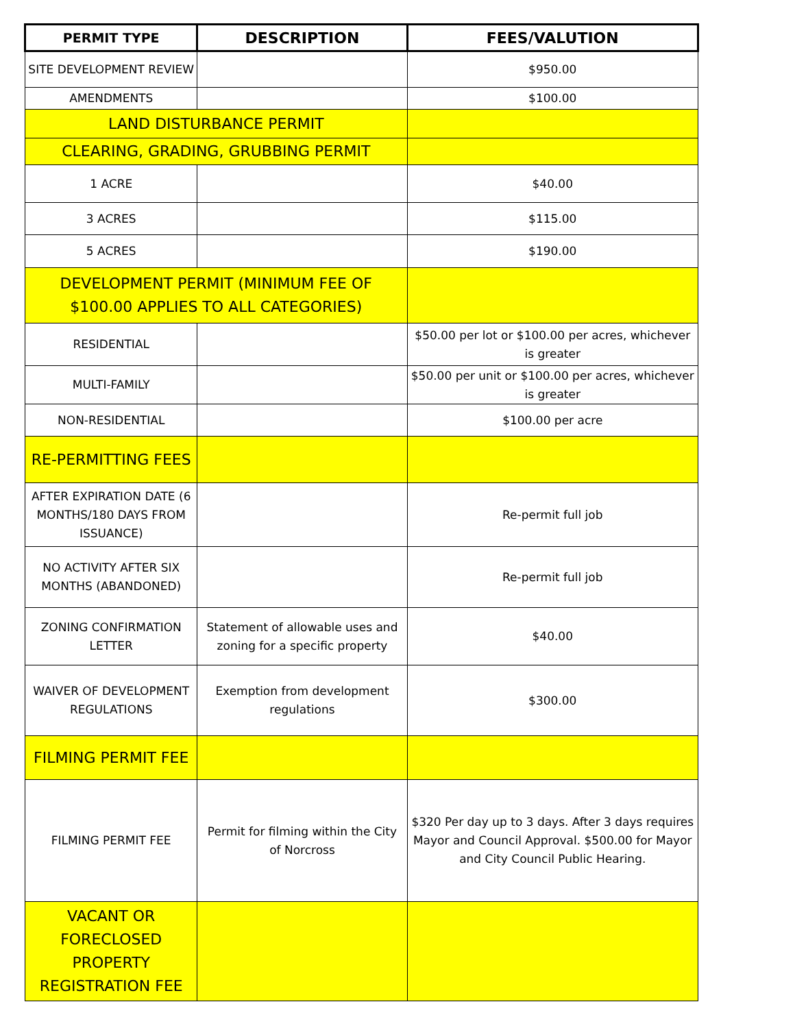| PERMIT TYPE | DESCRIPTION | FEES/VALUTION |
| --- | --- | --- |
| SITE DEVELOPMENT REVIEW | | $950.00 |
| AMENDMENTS | | $100.00 |
| LAND DISTURBANCE PERMIT | | |
| CLEARING, GRADING, GRUBBING PERMIT | | |
| 1 ACRE | | $40.00 |
| 3 ACRES | | $115.00 |
| 5 ACRES | | $190.00 |
| DEVELOPMENT PERMIT (MINIMUM FEE OF $100.00 APPLIES TO ALL CATEGORIES) | | |
| RESIDENTIAL | | $50.00 per lot or $100.00 per acres, whichever is greater |
| MULTI-FAMILY | | $50.00 per unit or $100.00 per acres, whichever is greater |
| NON-RESIDENTIAL | | $100.00 per acre |
| RE-PERMITTING FEES | | |
| AFTER EXPIRATION DATE (6 MONTHS/180 DAYS FROM ISSUANCE) | | Re-permit full job |
| NO ACTIVITY AFTER SIX MONTHS (ABANDONED) | | Re-permit full job |
| ZONING CONFIRMATION LETTER | Statement of allowable uses and zoning for a specific property | $40.00 |
| WAIVER OF DEVELOPMENT REGULATIONS | Exemption from development regulations | $300.00 |
| FILMING PERMIT FEE | | |
| FILMING PERMIT FEE | Permit for filming within the City of Norcross | $320 Per day up to 3 days. After 3 days requires Mayor and Council Approval. $500.00 for Mayor and City Council Public Hearing. |
| VACANT OR FORECLOSED PROPERTY REGISTRATION FEE | | |